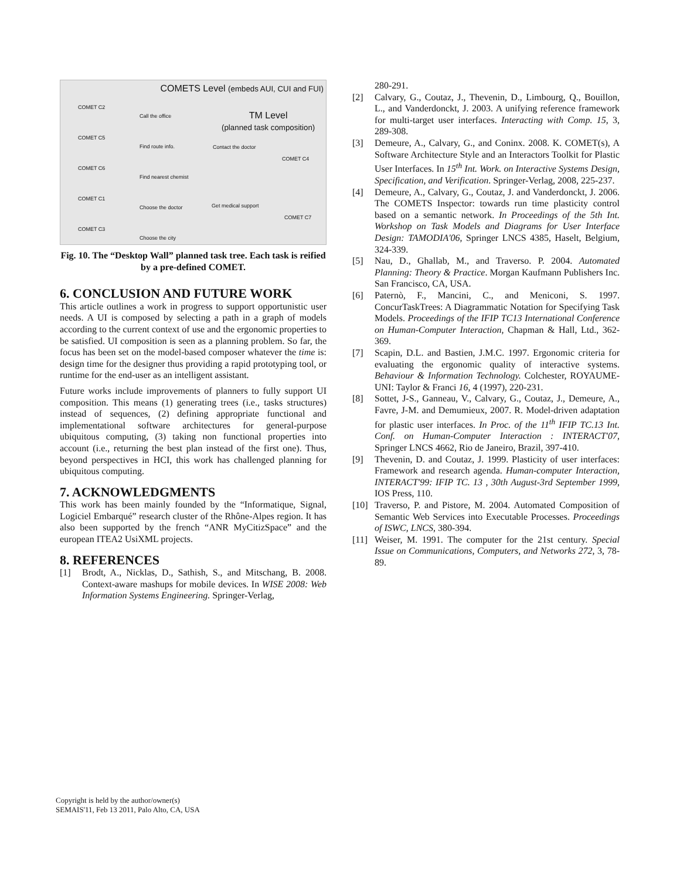COMETS Level (embeds AUI, CUI and FUI)
TM Level
(planned task composition)
COMET C2
COMET C5
COMET C6
COMET C1
COMET C3
Call the office
Find route info.
Find nearest chemist
Choose the doctor
Choose the city
Contact the doctor
Get medical support
COMET C4
COMET C7
Fig. 10. The “Desktop Wall” planned task tree. Each task is reified by a pre-defined COMET.
6. CONCLUSION AND FUTURE WORK
This article outlines a work in progress to support opportunistic user needs. A UI is composed by selecting a path in a graph of models according to the current context of use and the ergonomic properties to be satisfied. UI composition is seen as a planning problem. So far, the focus has been set on the model-based composer whatever the time is: design time for the designer thus providing a rapid prototyping tool, or runtime for the end-user as an intelligent assistant.
Future works include improvements of planners to fully support UI composition. This means (1) generating trees (i.e., tasks structures) instead of sequences, (2) defining appropriate functional and implementational software architectures for general-purpose ubiquitous computing, (3) taking non functional properties into account (i.e., returning the best plan instead of the first one). Thus, beyond perspectives in HCI, this work has challenged planning for ubiquitous computing.
7. ACKNOWLEDGMENTS
This work has been mainly founded by the “Informatique, Signal, Logiciel Embarqué” research cluster of the Rhône-Alpes region. It has also been supported by the french “ANR MyCitizSpace” and the european ITEA2 UsiXML projects.
8. REFERENCES
[1] Brodt, A., Nicklas, D., Sathish, S., and Mitschang, B. 2008. Context-aware mashups for mobile devices. In WISE 2008: Web Information Systems Engineering. Springer-Verlag,
280-291.
[2] Calvary, G., Coutaz, J., Thevenin, D., Limbourg, Q., Bouillon, L., and Vanderdonckt, J. 2003. A unifying reference framework for multi-target user interfaces. Interacting with Comp. 15, 3, 289-308.
[3] Demeure, A., Calvary, G., and Coninx. 2008. K. COMET(s), A Software Architecture Style and an Interactors Toolkit for Plastic User Interfaces. In 15<sup>th</sup> Int. Work. on Interactive Systems Design, Specification, and Verification. Springer-Verlag, 2008, 225-237.
[4] Demeure, A., Calvary, G., Coutaz, J. and Vanderdonckt, J. 2006. The COMETS Inspector: towards run time plasticity control based on a semantic network. In Proceedings of the 5th Int. Workshop on Task Models and Diagrams for User Interface Design: TAMODIA'06, Springer LNCS 4385, Haselt, Belgium, 324-339.
[5] Nau, D., Ghallab, M., and Traverso. P. 2004. Automated Planning: Theory & Practice. Morgan Kaufmann Publishers Inc. San Francisco, CA, USA.
[6] Paternò, F., Mancini, C., and Meniconi, S. 1997. ConcurTaskTrees: A Diagrammatic Notation for Specifying Task Models. Proceedings of the IFIP TC13 International Conference on Human-Computer Interaction, Chapman & Hall, Ltd., 362-369.
[7] Scapin, D.L. and Bastien, J.M.C. 1997. Ergonomic criteria for evaluating the ergonomic quality of interactive systems. Behaviour & Information Technology. Colchester, ROYAUME-UNI: Taylor & Franci 16, 4 (1997), 220-231.
[8] Sottet, J-S., Ganneau, V., Calvary, G., Coutaz, J., Demeure, A., Favre, J-M. and Demumieux, 2007. R. Model-driven adaptation for plastic user interfaces. In Proc. of the 11<sup>th</sup> IFIP TC.13 Int. Conf. on Human-Computer Interaction : INTERACT'07, Springer LNCS 4662, Rio de Janeiro, Brazil, 397-410.
[9] Thevenin, D. and Coutaz, J. 1999. Plasticity of user interfaces: Framework and research agenda. Human-computer Interaction, INTERACT'99: IFIP TC. 13 , 30th August-3rd September 1999, IOS Press, 110.
[10] Traverso, P. and Pistore, M. 2004. Automated Composition of Semantic Web Services into Executable Processes. Proceedings of ISWC, LNCS, 380-394.
[11] Weiser, M. 1991. The computer for the 21st century. Special Issue on Communications, Computers, and Networks 272, 3, 78-89.
Copyright is held by the author/owner(s)
SEMAIS'11, Feb 13 2011, Palo Alto, CA, USA